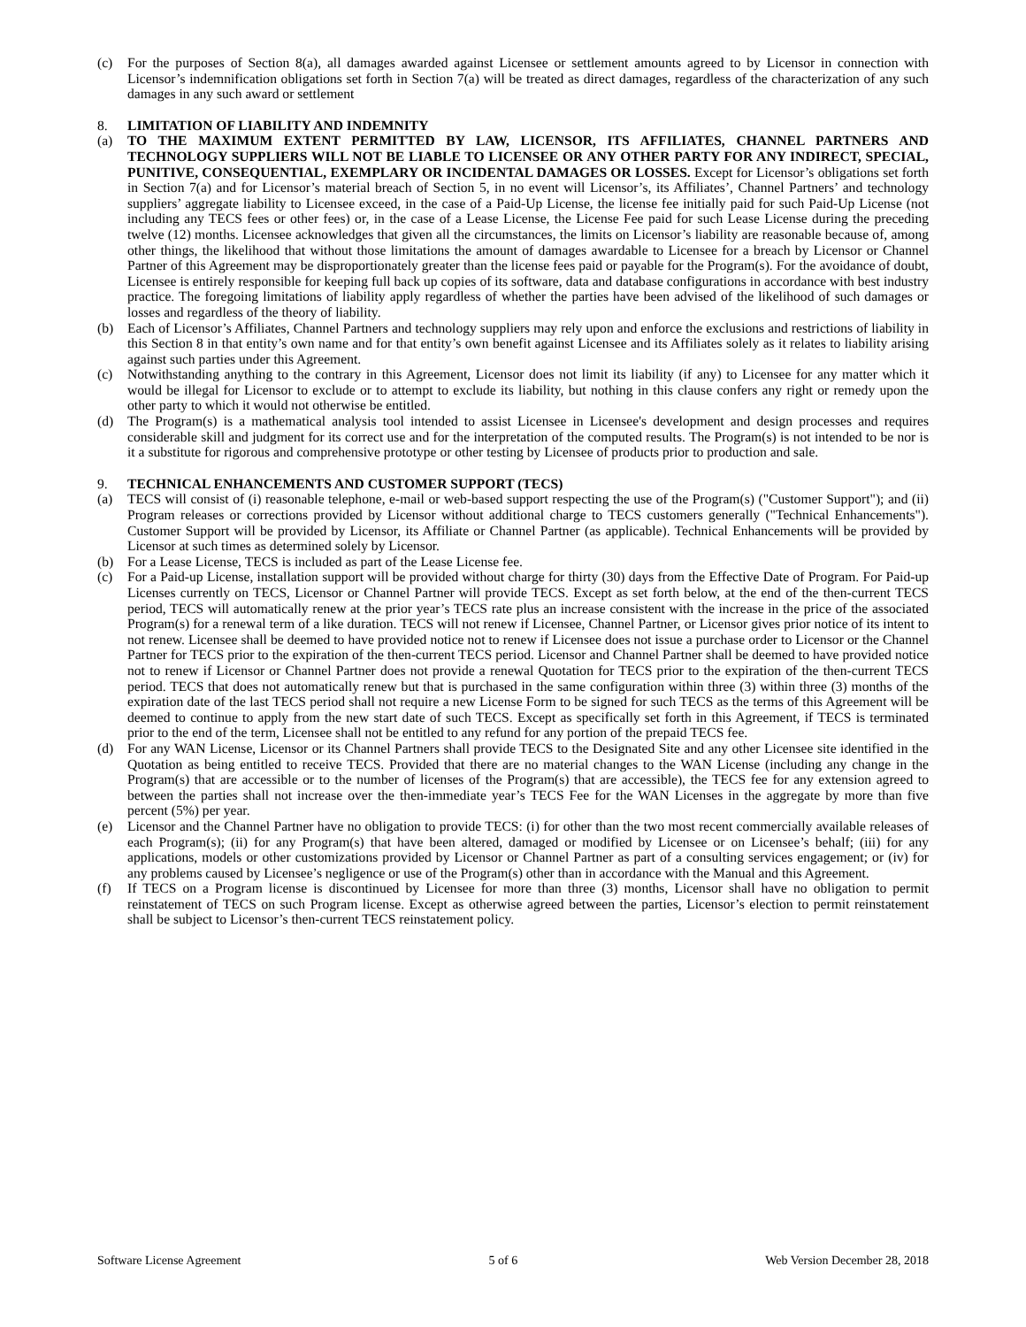(c) For the purposes of Section 8(a), all damages awarded against Licensee or settlement amounts agreed to by Licensor in connection with Licensor’s indemnification obligations set forth in Section 7(a) will be treated as direct damages, regardless of the characterization of any such damages in any such award or settlement
8. LIMITATION OF LIABILITY AND INDEMNITY
(a) TO THE MAXIMUM EXTENT PERMITTED BY LAW, LICENSOR, ITS AFFILIATES, CHANNEL PARTNERS AND TECHNOLOGY SUPPLIERS WILL NOT BE LIABLE TO LICENSEE OR ANY OTHER PARTY FOR ANY INDIRECT, SPECIAL, PUNITIVE, CONSEQUENTIAL, EXEMPLARY OR INCIDENTAL DAMAGES OR LOSSES. Except for Licensor’s obligations set forth in Section 7(a) and for Licensor’s material breach of Section 5, in no event will Licensor’s, its Affiliates’, Channel Partners’ and technology suppliers’ aggregate liability to Licensee exceed, in the case of a Paid-Up License, the license fee initially paid for such Paid-Up License (not including any TECS fees or other fees) or, in the case of a Lease License, the License Fee paid for such Lease License during the preceding twelve (12) months. Licensee acknowledges that given all the circumstances, the limits on Licensor’s liability are reasonable because of, among other things, the likelihood that without those limitations the amount of damages awardable to Licensee for a breach by Licensor or Channel Partner of this Agreement may be disproportionately greater than the license fees paid or payable for the Program(s). For the avoidance of doubt, Licensee is entirely responsible for keeping full back up copies of its software, data and database configurations in accordance with best industry practice. The foregoing limitations of liability apply regardless of whether the parties have been advised of the likelihood of such damages or losses and regardless of the theory of liability.
(b) Each of Licensor’s Affiliates, Channel Partners and technology suppliers may rely upon and enforce the exclusions and restrictions of liability in this Section 8 in that entity’s own name and for that entity’s own benefit against Licensee and its Affiliates solely as it relates to liability arising against such parties under this Agreement.
(c) Notwithstanding anything to the contrary in this Agreement, Licensor does not limit its liability (if any) to Licensee for any matter which it would be illegal for Licensor to exclude or to attempt to exclude its liability, but nothing in this clause confers any right or remedy upon the other party to which it would not otherwise be entitled.
(d) The Program(s) is a mathematical analysis tool intended to assist Licensee in Licensee's development and design processes and requires considerable skill and judgment for its correct use and for the interpretation of the computed results. The Program(s) is not intended to be nor is it a substitute for rigorous and comprehensive prototype or other testing by Licensee of products prior to production and sale.
9. TECHNICAL ENHANCEMENTS AND CUSTOMER SUPPORT (TECS)
(a) TECS will consist of (i) reasonable telephone, e-mail or web-based support respecting the use of the Program(s) ("Customer Support"); and (ii) Program releases or corrections provided by Licensor without additional charge to TECS customers generally ("Technical Enhancements"). Customer Support will be provided by Licensor, its Affiliate or Channel Partner (as applicable). Technical Enhancements will be provided by Licensor at such times as determined solely by Licensor.
(b) For a Lease License, TECS is included as part of the Lease License fee.
(c) For a Paid-up License, installation support will be provided without charge for thirty (30) days from the Effective Date of Program. For Paid-up Licenses currently on TECS, Licensor or Channel Partner will provide TECS. Except as set forth below, at the end of the then-current TECS period, TECS will automatically renew at the prior year’s TECS rate plus an increase consistent with the increase in the price of the associated Program(s) for a renewal term of a like duration. TECS will not renew if Licensee, Channel Partner, or Licensor gives prior notice of its intent to not renew. Licensee shall be deemed to have provided notice not to renew if Licensee does not issue a purchase order to Licensor or the Channel Partner for TECS prior to the expiration of the then-current TECS period. Licensor and Channel Partner shall be deemed to have provided notice not to renew if Licensor or Channel Partner does not provide a renewal Quotation for TECS prior to the expiration of the then-current TECS period. TECS that does not automatically renew but that is purchased in the same configuration within three (3) within three (3) months of the expiration date of the last TECS period shall not require a new License Form to be signed for such TECS as the terms of this Agreement will be deemed to continue to apply from the new start date of such TECS. Except as specifically set forth in this Agreement, if TECS is terminated prior to the end of the term, Licensee shall not be entitled to any refund for any portion of the prepaid TECS fee.
(d) For any WAN License, Licensor or its Channel Partners shall provide TECS to the Designated Site and any other Licensee site identified in the Quotation as being entitled to receive TECS. Provided that there are no material changes to the WAN License (including any change in the Program(s) that are accessible or to the number of licenses of the Program(s) that are accessible), the TECS fee for any extension agreed to between the parties shall not increase over the then-immediate year’s TECS Fee for the WAN Licenses in the aggregate by more than five percent (5%) per year.
(e) Licensor and the Channel Partner have no obligation to provide TECS: (i) for other than the two most recent commercially available releases of each Program(s); (ii) for any Program(s) that have been altered, damaged or modified by Licensee or on Licensee’s behalf; (iii) for any applications, models or other customizations provided by Licensor or Channel Partner as part of a consulting services engagement; or (iv) for any problems caused by Licensee’s negligence or use of the Program(s) other than in accordance with the Manual and this Agreement.
(f) If TECS on a Program license is discontinued by Licensee for more than three (3) months, Licensor shall have no obligation to permit reinstatement of TECS on such Program license. Except as otherwise agreed between the parties, Licensor’s election to permit reinstatement shall be subject to Licensor’s then-current TECS reinstatement policy.
Software License Agreement 5 of 6 Web Version December 28, 2018